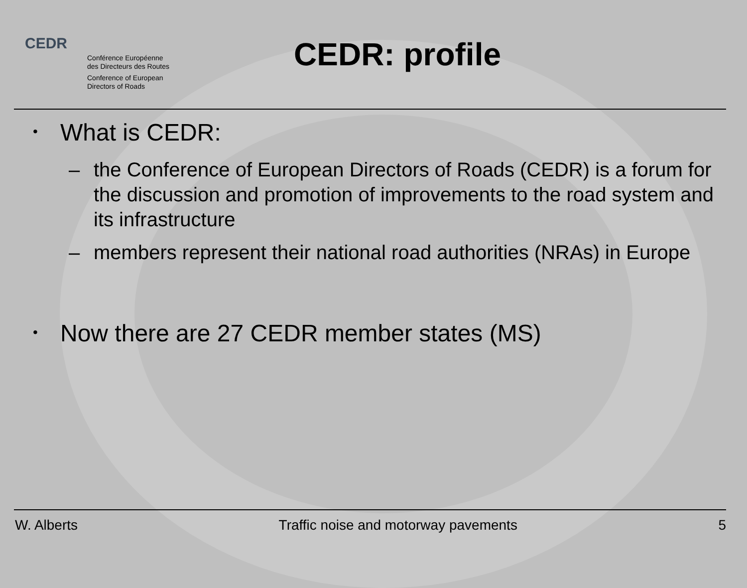CEDR
Conférence Européenne
des Directeurs des Routes
Conference of European
Directors of Roads
CEDR: profile
• What is CEDR:
– the Conference of European Directors of Roads (CEDR) is a forum for the discussion and promotion of improvements to the road system and its infrastructure
– members represent their national road authorities (NRAs) in Europe
• Now there are 27 CEDR member states (MS)
W. Alberts Traffic noise and motorway pavements 5